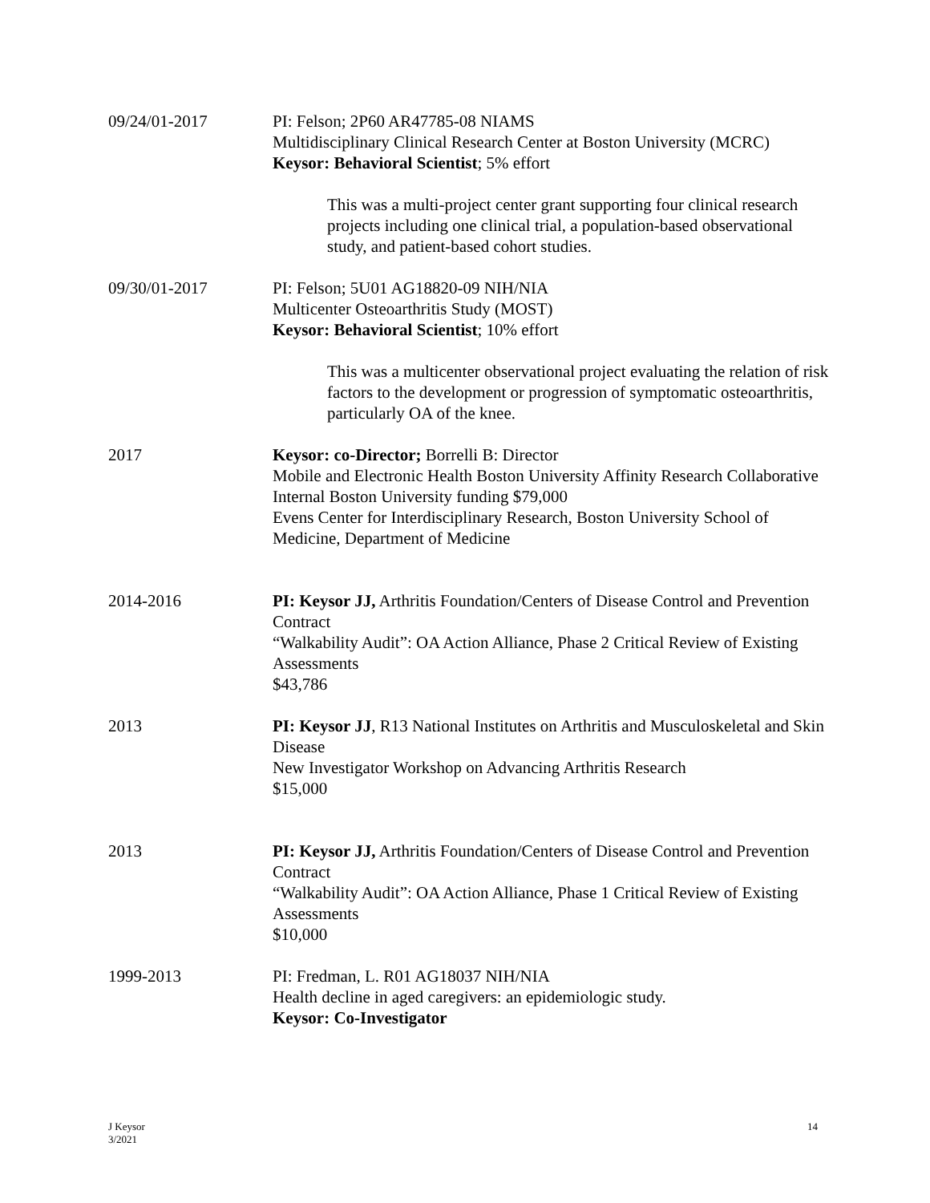09/24/01-2017 PI: Felson; 2P60 AR47785-08 NIAMS
Multidisciplinary Clinical Research Center at Boston University (MCRC)
Keysor: Behavioral Scientist; 5% effort
This was a multi-project center grant supporting four clinical research projects including one clinical trial, a population-based observational study, and patient-based cohort studies.
09/30/01-2017 PI: Felson; 5U01 AG18820-09 NIH/NIA
Multicenter Osteoarthritis Study (MOST)
Keysor: Behavioral Scientist; 10% effort
This was a multicenter observational project evaluating the relation of risk factors to the development or progression of symptomatic osteoarthritis, particularly OA of the knee.
2017 Keysor: co-Director; Borrelli B: Director
Mobile and Electronic Health Boston University Affinity Research Collaborative
Internal Boston University funding $79,000
Evens Center for Interdisciplinary Research, Boston University School of Medicine, Department of Medicine
2014-2016 PI: Keysor JJ, Arthritis Foundation/Centers of Disease Control and Prevention Contract
“Walkability Audit”: OA Action Alliance, Phase 2 Critical Review of Existing Assessments
$43,786
2013 PI: Keysor JJ, R13 National Institutes on Arthritis and Musculoskeletal and Skin Disease
New Investigator Workshop on Advancing Arthritis Research
$15,000
2013 PI: Keysor JJ, Arthritis Foundation/Centers of Disease Control and Prevention Contract
“Walkability Audit”: OA Action Alliance, Phase 1 Critical Review of Existing Assessments
$10,000
1999-2013 PI: Fredman, L. R01 AG18037 NIH/NIA
Health decline in aged caregivers: an epidemiologic study.
Keysor: Co-Investigator
J Keysor
3/2021
14